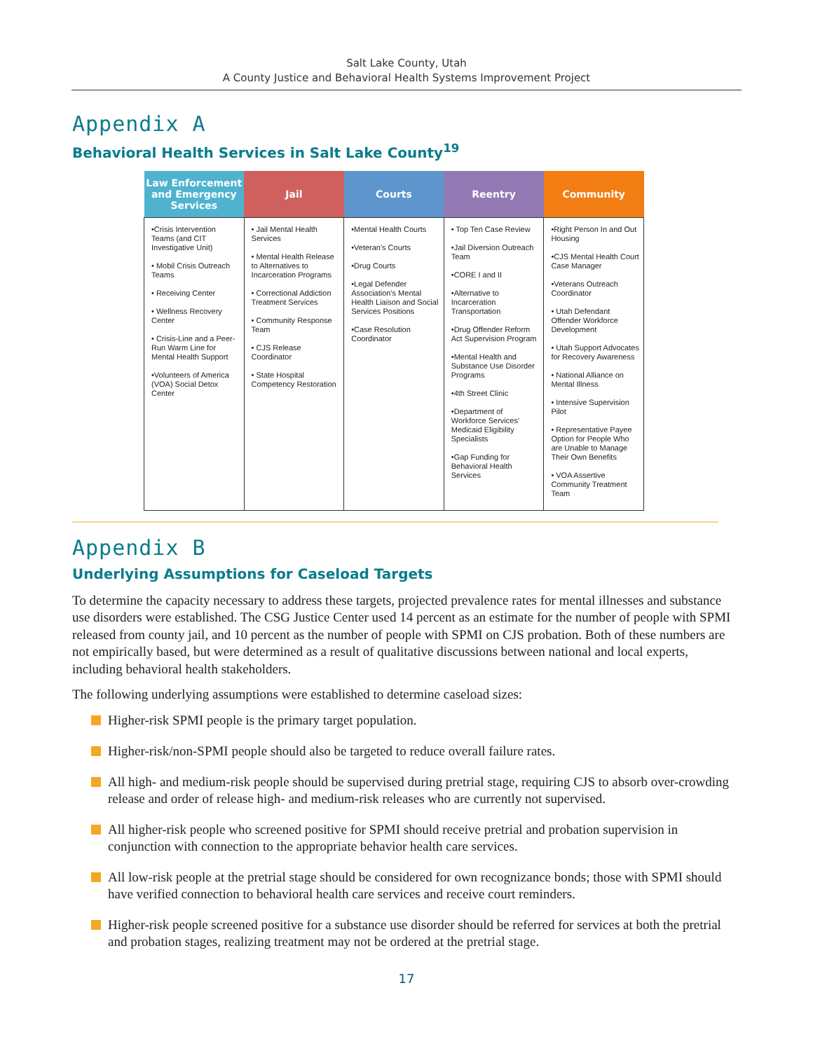Salt Lake County, Utah
A County Justice and Behavioral Health Systems Improvement Project
Appendix A
Behavioral Health Services in Salt Lake County<sup>19</sup>
| Law Enforcement and Emergency Services | Jail | Courts | Reentry | Community |
| --- | --- | --- | --- | --- |
| •Crisis Intervention Teams (and CIT Investigative Unit) • Mobil Crisis Outreach Teams • Receiving Center • Wellness Recovery Center • Crisis-Line and a Peer-Run Warm Line for Mental Health Support •Volunteers of America (VOA) Social Detox Center | • Jail Mental Health Services • Mental Health Release to Alternatives to Incarceration Programs • Correctional Addiction Treatment Services • Community Response Team • CJS Release Coordinator • State Hospital Competency Restoration | •Mental Health Courts •Veteran's Courts •Drug Courts •Legal Defender Association's Mental Health Liaison and Social Services Positions •Case Resolution Coordinator | • Top Ten Case Review •Jail Diversion Outreach Team •CORE I and II •Alternative to Incarceration Transportation •Drug Offender Reform Act Supervision Program •Mental Health and Substance Use Disorder Programs •4th Street Clinic •Department of Workforce Services' Medicaid Eligibility Specialists •Gap Funding for Behavioral Health Services | •Right Person In and Out Housing •CJS Mental Health Court Case Manager •Veterans Outreach Coordinator • Utah Defendant Offender Workforce Development • Utah Support Advocates for Recovery Awareness • National Alliance on Mental Illness • Intensive Supervision Pilot • Representative Payee Option for People Who are Unable to Manage Their Own Benefits • VOA Assertive Community Treatment Team |
Appendix B
Underlying Assumptions for Caseload Targets
To determine the capacity necessary to address these targets, projected prevalence rates for mental illnesses and substance use disorders were established. The CSG Justice Center used 14 percent as an estimate for the number of people with SPMI released from county jail, and 10 percent as the number of people with SPMI on CJS probation. Both of these numbers are not empirically based, but were determined as a result of qualitative discussions between national and local experts, including behavioral health stakeholders.
The following underlying assumptions were established to determine caseload sizes:
Higher-risk SPMI people is the primary target population.
Higher-risk/non-SPMI people should also be targeted to reduce overall failure rates.
All high- and medium-risk people should be supervised during pretrial stage, requiring CJS to absorb over-crowding release and order of release high- and medium-risk releases who are currently not supervised.
All higher-risk people who screened positive for SPMI should receive pretrial and probation supervision in conjunction with connection to the appropriate behavior health care services.
All low-risk people at the pretrial stage should be considered for own recognizance bonds; those with SPMI should have verified connection to behavioral health care services and receive court reminders.
Higher-risk people screened positive for a substance use disorder should be referred for services at both the pretrial and probation stages, realizing treatment may not be ordered at the pretrial stage.
17